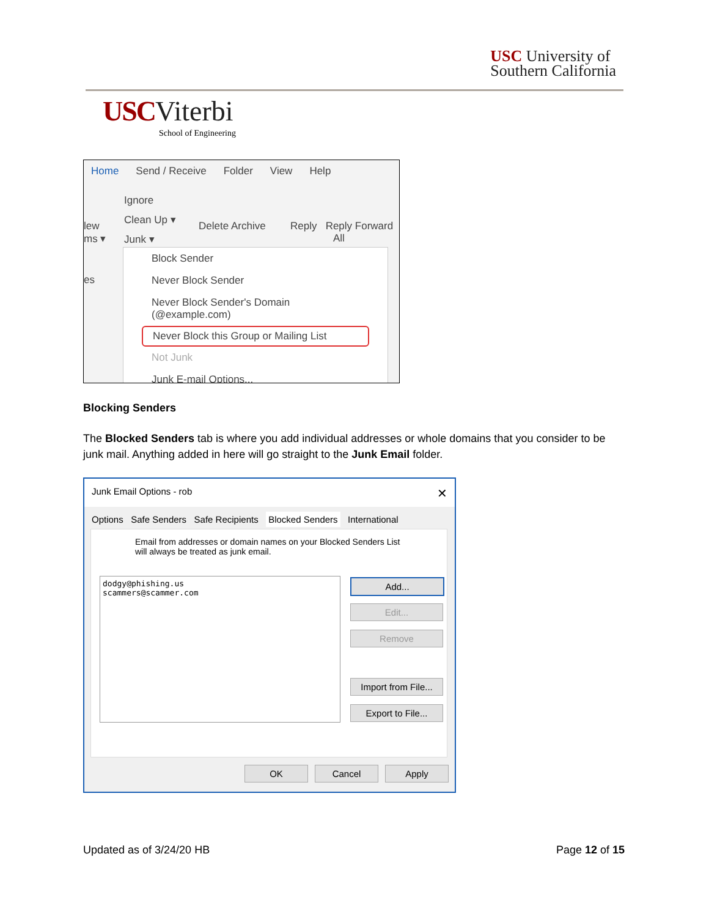USC University of
Southern California
USC Viterbi
School of Engineering
Home Send / Receive Folder View Help
Ignore
Clean Up ▾
Junk ▾
Delete Archive
Reply Reply Forward
All
lew
ms ▾
es
Block Sender
Never Block Sender
Never Block Sender's Domain (@example.com)
Never Block this Group or Mailing List
Not Junk
Junk E-mail Options...
Blocking Senders
The Blocked Senders tab is where you add individual addresses or whole domains that you consider to be junk mail. Anything added in here will go straight to the Junk Email folder.
Junk Email Options - rob ✕
Options Safe Senders Safe Recipients Blocked Senders International
Email from addresses or domain names on your Blocked Senders List
will always be treated as junk email.
dodgy@phishing.us
scammers@scammer.com
Add...
Edit...
Remove
Import from File...
Export to File...
OK Cancel Apply
Updated as of 3/24/20 HB Page 12 of 15